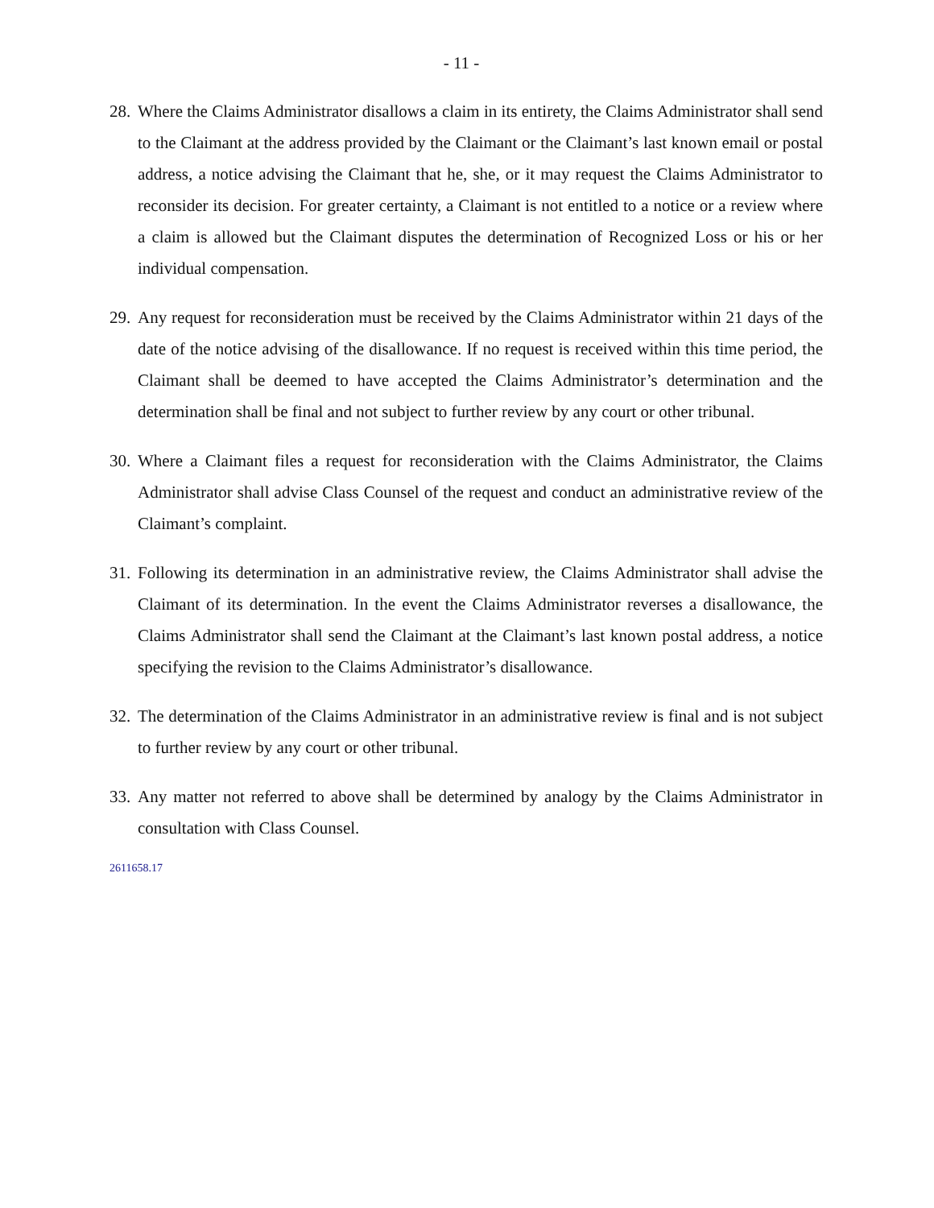- 11 -
28.
Where the Claims Administrator disallows a claim in its entirety, the Claims Administrator shall send to the Claimant at the address provided by the Claimant or the Claimant’s last known email or postal address, a notice advising the Claimant that he, she, or it may request the Claims Administrator to reconsider its decision. For greater certainty, a Claimant is not entitled to a notice or a review where a claim is allowed but the Claimant disputes the determination of Recognized Loss or his or her individual compensation.
29.
Any request for reconsideration must be received by the Claims Administrator within 21 days of the date of the notice advising of the disallowance. If no request is received within this time period, the Claimant shall be deemed to have accepted the Claims Administrator’s determination and the determination shall be final and not subject to further review by any court or other tribunal.
30.
Where a Claimant files a request for reconsideration with the Claims Administrator, the Claims Administrator shall advise Class Counsel of the request and conduct an administrative review of the Claimant’s complaint.
31.
Following its determination in an administrative review, the Claims Administrator shall advise the Claimant of its determination. In the event the Claims Administrator reverses a disallowance, the Claims Administrator shall send the Claimant at the Claimant’s last known postal address, a notice specifying the revision to the Claims Administrator’s disallowance.
32.
The determination of the Claims Administrator in an administrative review is final and is not subject to further review by any court or other tribunal.
33.
Any matter not referred to above shall be determined by analogy by the Claims Administrator in consultation with Class Counsel.
2611658.17